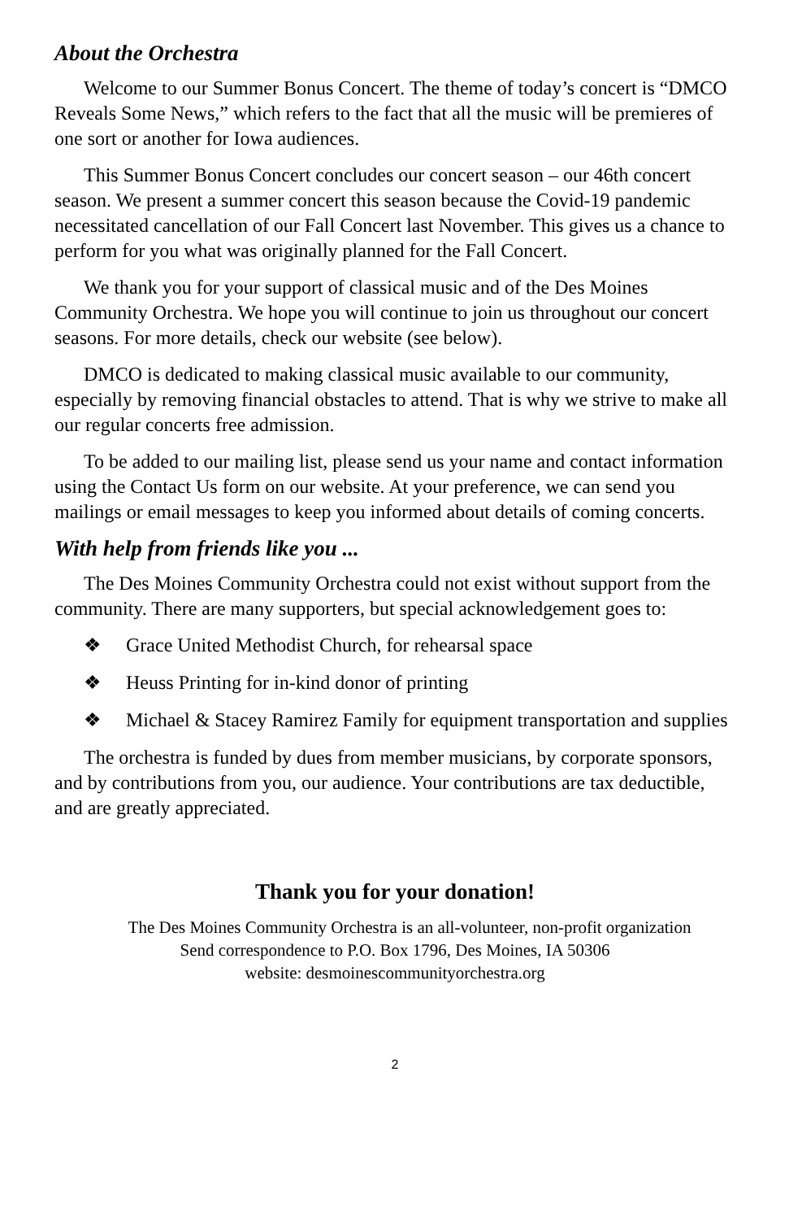About the Orchestra
Welcome to our Summer Bonus Concert. The theme of today’s concert is “DMCO Reveals Some News,” which refers to the fact that all the music will be premieres of one sort or another for Iowa audiences.
This Summer Bonus Concert concludes our concert season – our 46th concert season. We present a summer concert this season because the Covid-19 pandemic necessitated cancellation of our Fall Concert last November. This gives us a chance to perform for you what was originally planned for the Fall Concert.
We thank you for your support of classical music and of the Des Moines Community Orchestra. We hope you will continue to join us throughout our concert seasons. For more details, check our website (see below).
DMCO is dedicated to making classical music available to our community, especially by removing financial obstacles to attend. That is why we strive to make all our regular concerts free admission.
To be added to our mailing list, please send us your name and contact information using the Contact Us form on our website. At your preference, we can send you mailings or email messages to keep you informed about details of coming concerts.
With help from friends like you ...
The Des Moines Community Orchestra could not exist without support from the community. There are many supporters, but special acknowledgement goes to:
❖ Grace United Methodist Church, for rehearsal space
❖ Heuss Printing for in-kind donor of printing
❖ Michael & Stacey Ramirez Family for equipment transportation and supplies
The orchestra is funded by dues from member musicians, by corporate sponsors, and by contributions from you, our audience. Your contributions are tax deductible, and are greatly appreciated.
Thank you for your donation!
The Des Moines Community Orchestra is an all-volunteer, non-profit organization
Send correspondence to P.O. Box 1796, Des Moines, IA 50306
website: desmoinescommunityorchestra.org
2